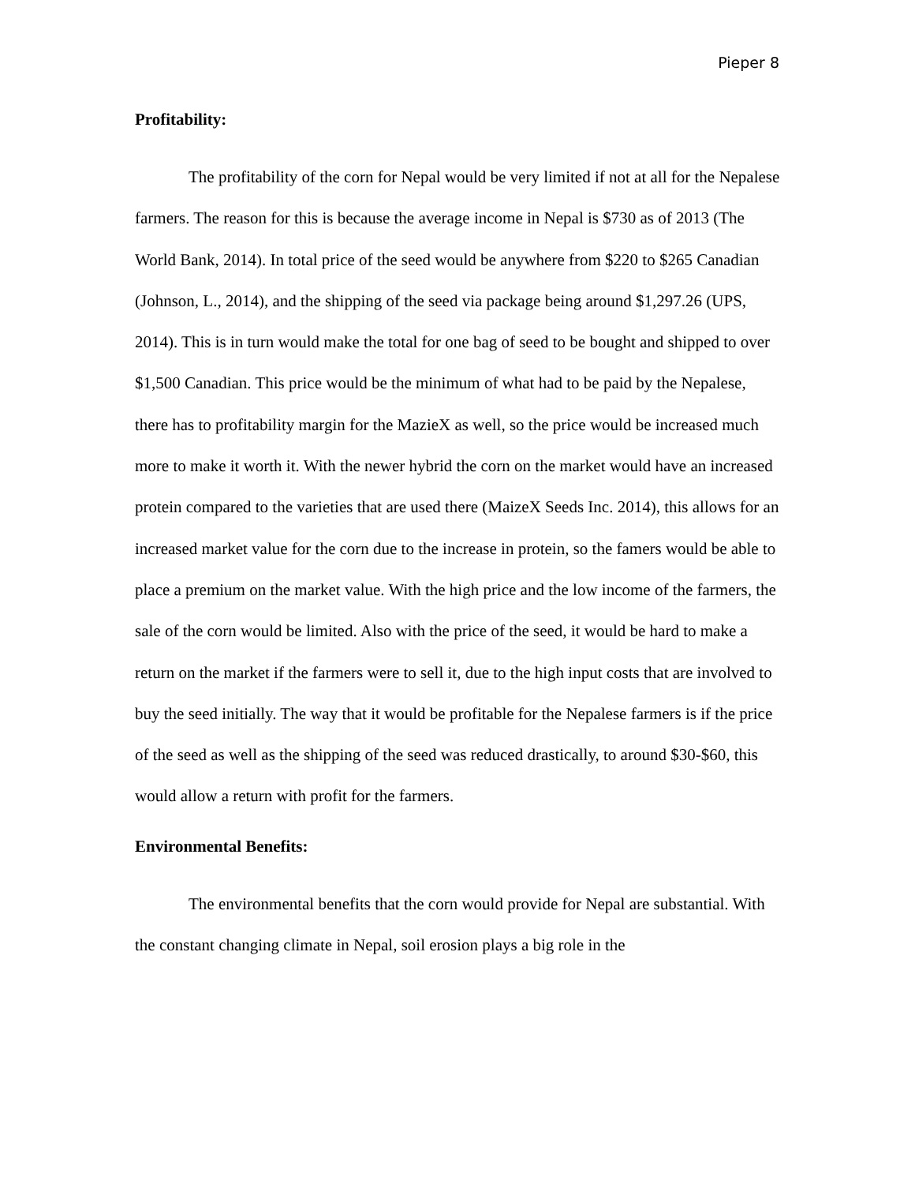Pieper 8
Profitability:
The profitability of the corn for Nepal would be very limited if not at all for the Nepalese farmers. The reason for this is because the average income in Nepal is $730 as of 2013 (The World Bank, 2014). In total price of the seed would be anywhere from $220 to $265 Canadian (Johnson, L., 2014), and the shipping of the seed via package being around $1,297.26 (UPS, 2014). This is in turn would make the total for one bag of seed to be bought and shipped to over $1,500 Canadian. This price would be the minimum of what had to be paid by the Nepalese, there has to profitability margin for the MazieX as well, so the price would be increased much more to make it worth it. With the newer hybrid the corn on the market would have an increased protein compared to the varieties that are used there (MaizeX Seeds Inc. 2014), this allows for an increased market value for the corn due to the increase in protein, so the famers would be able to place a premium on the market value. With the high price and the low income of the farmers, the sale of the corn would be limited. Also with the price of the seed, it would be hard to make a return on the market if the farmers were to sell it, due to the high input costs that are involved to buy the seed initially. The way that it would be profitable for the Nepalese farmers is if the price of the seed as well as the shipping of the seed was reduced drastically, to around $30-$60, this would allow a return with profit for the farmers.
Environmental Benefits:
The environmental benefits that the corn would provide for Nepal are substantial. With the constant changing climate in Nepal, soil erosion plays a big role in the